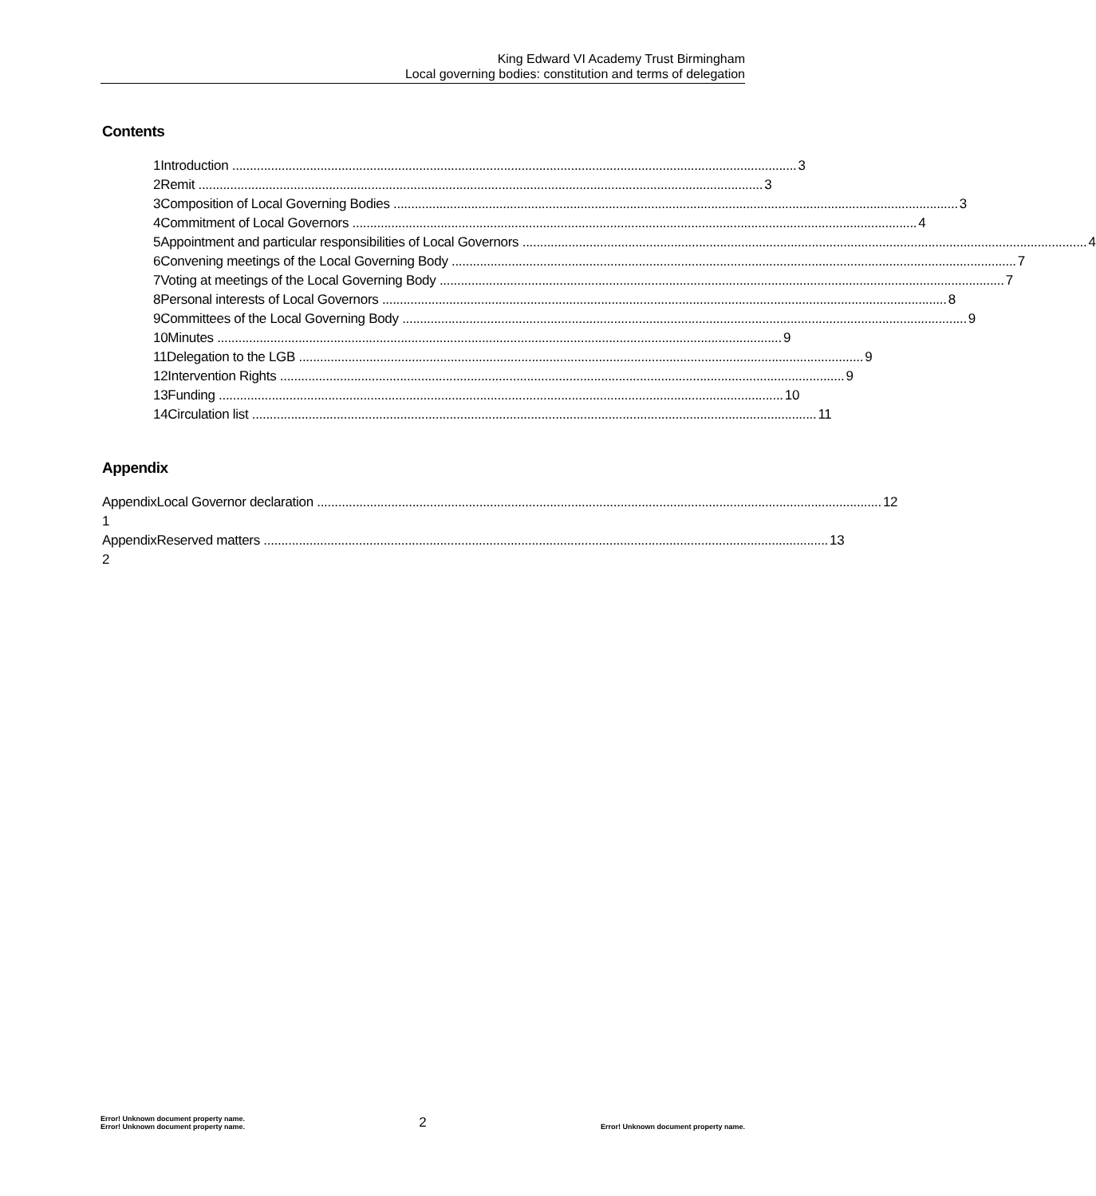King Edward VI Academy Trust Birmingham
Local governing bodies: constitution and terms of delegation
Contents
1 Introduction 3
2 Remit 3
3 Composition of Local Governing Bodies 3
4 Commitment of Local Governors 4
5 Appointment and particular responsibilities of Local Governors 4
6 Convening meetings of the Local Governing Body 7
7 Voting at meetings of the Local Governing Body 7
8 Personal interests of Local Governors 8
9 Committees of the Local Governing Body 9
10 Minutes 9
11 Delegation to the LGB 9
12 Intervention Rights 9
13 Funding 10
14 Circulation list 11
Appendix
Appendix 1 Local Governor declaration 12
Appendix 2 Reserved matters 13
Error! Unknown document property name.
Error! Unknown document property name.
2
Error! Unknown document property name.